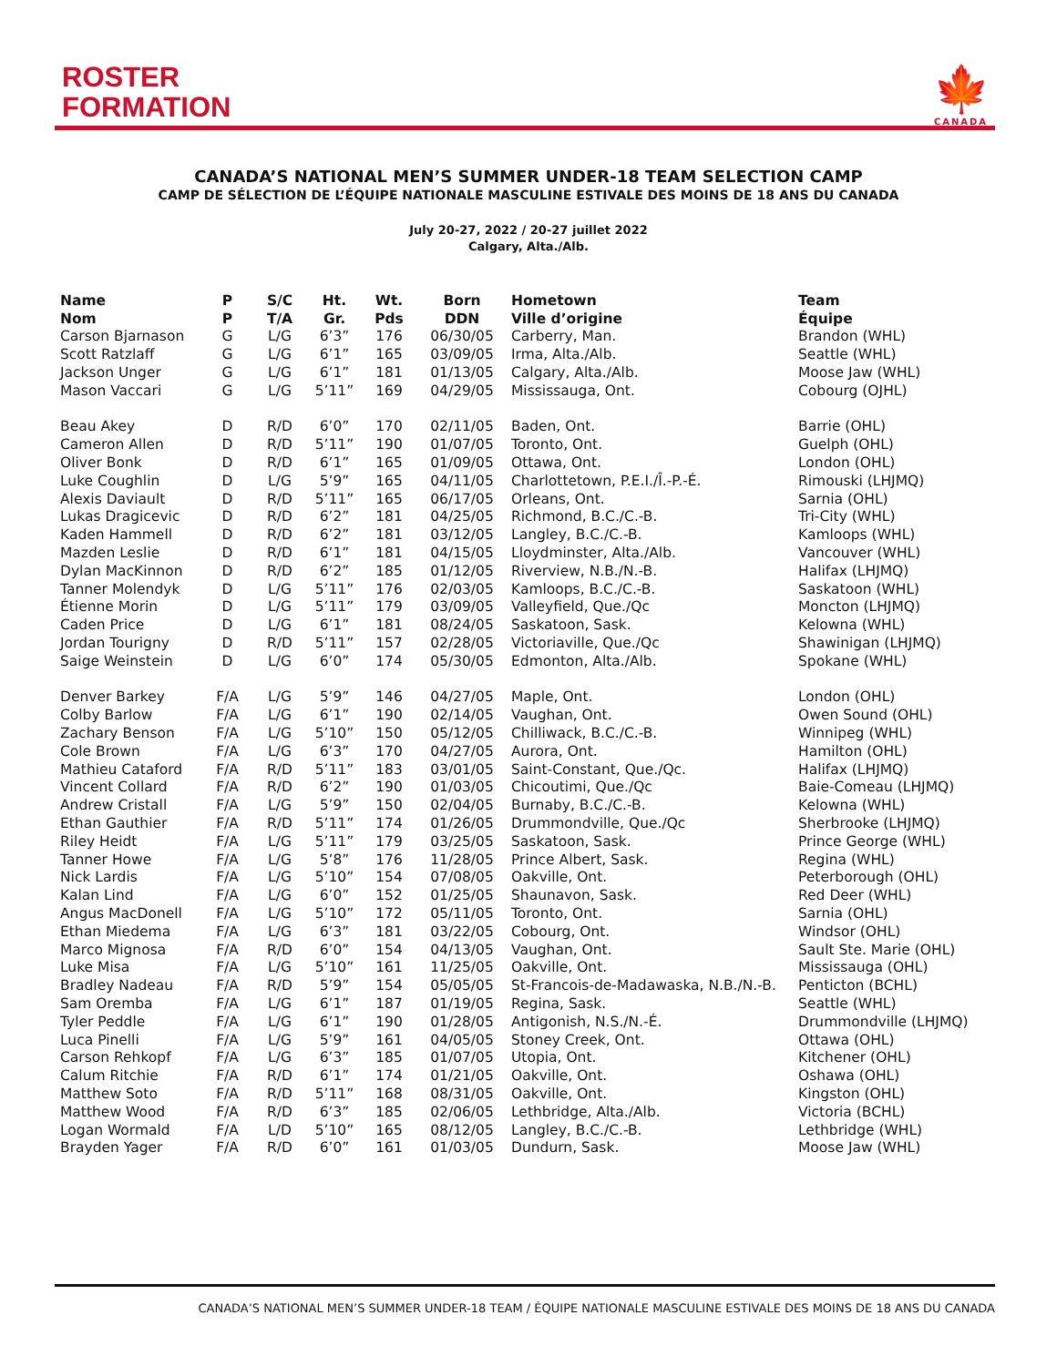ROSTER
FORMATION
🍁
CANADA
CANADA’S NATIONAL MEN’S SUMMER UNDER-18 TEAM SELECTION CAMP
CAMP DE SÉLECTION DE L’ÉQUIPE NATIONALE MASCULINE ESTIVALE DES MOINS DE 18 ANS DU CANADA
July 20-27, 2022 / 20-27 juillet 2022
Calgary, Alta./Alb.
| Name | P | S/C | Ht. | Wt. | Born | Hometown | Team |
| --- | --- | --- | --- | --- | --- | --- | --- |
| Nom | P | T/A | Gr. | Pds | DDN | Ville d’origine | Équipe |
| Carson Bjarnason | G | L/G | 6’3” | 176 | 06/30/05 | Carberry, Man. | Brandon (WHL) |
| Scott Ratzlaff | G | L/G | 6’1” | 165 | 03/09/05 | Irma, Alta./Alb. | Seattle (WHL) |
| Jackson Unger | G | L/G | 6’1” | 181 | 01/13/05 | Calgary, Alta./Alb. | Moose Jaw (WHL) |
| Mason Vaccari | G | L/G | 5’11” | 169 | 04/29/05 | Mississauga, Ont. | Cobourg (OJHL) |
| Beau Akey | D | R/D | 6’0” | 170 | 02/11/05 | Baden, Ont. | Barrie (OHL) |
| Cameron Allen | D | R/D | 5’11” | 190 | 01/07/05 | Toronto, Ont. | Guelph (OHL) |
| Oliver Bonk | D | R/D | 6’1” | 165 | 01/09/05 | Ottawa, Ont. | London (OHL) |
| Luke Coughlin | D | L/G | 5’9” | 165 | 04/11/05 | Charlottetown, P.E.I./Î.-P.-É. | Rimouski (LHJMQ) |
| Alexis Daviault | D | R/D | 5’11” | 165 | 06/17/05 | Orleans, Ont. | Sarnia (OHL) |
| Lukas Dragicevic | D | R/D | 6’2” | 181 | 04/25/05 | Richmond, B.C./C.-B. | Tri-City (WHL) |
| Kaden Hammell | D | R/D | 6’2” | 181 | 03/12/05 | Langley, B.C./C.-B. | Kamloops (WHL) |
| Mazden Leslie | D | R/D | 6’1” | 181 | 04/15/05 | Lloydminster, Alta./Alb. | Vancouver (WHL) |
| Dylan MacKinnon | D | R/D | 6’2” | 185 | 01/12/05 | Riverview, N.B./N.-B. | Halifax (LHJMQ) |
| Tanner Molendyk | D | L/G | 5’11” | 176 | 02/03/05 | Kamloops, B.C./C.-B. | Saskatoon (WHL) |
| Étienne Morin | D | L/G | 5’11” | 179 | 03/09/05 | Valleyfield, Que./Qc | Moncton (LHJMQ) |
| Caden Price | D | L/G | 6’1” | 181 | 08/24/05 | Saskatoon, Sask. | Kelowna (WHL) |
| Jordan Tourigny | D | R/D | 5’11” | 157 | 02/28/05 | Victoriaville, Que./Qc | Shawinigan (LHJMQ) |
| Saige Weinstein | D | L/G | 6’0” | 174 | 05/30/05 | Edmonton, Alta./Alb. | Spokane (WHL) |
| Denver Barkey | F/A | L/G | 5’9” | 146 | 04/27/05 | Maple, Ont. | London (OHL) |
| Colby Barlow | F/A | L/G | 6’1” | 190 | 02/14/05 | Vaughan, Ont. | Owen Sound (OHL) |
| Zachary Benson | F/A | L/G | 5’10” | 150 | 05/12/05 | Chilliwack, B.C./C.-B. | Winnipeg (WHL) |
| Cole Brown | F/A | L/G | 6’3” | 170 | 04/27/05 | Aurora, Ont. | Hamilton (OHL) |
| Mathieu Cataford | F/A | R/D | 5’11” | 183 | 03/01/05 | Saint-Constant, Que./Qc. | Halifax (LHJMQ) |
| Vincent Collard | F/A | R/D | 6’2” | 190 | 01/03/05 | Chicoutimi, Que./Qc | Baie-Comeau (LHJMQ) |
| Andrew Cristall | F/A | L/G | 5’9” | 150 | 02/04/05 | Burnaby, B.C./C.-B. | Kelowna (WHL) |
| Ethan Gauthier | F/A | R/D | 5’11” | 174 | 01/26/05 | Drummondville, Que./Qc | Sherbrooke (LHJMQ) |
| Riley Heidt | F/A | L/G | 5’11” | 179 | 03/25/05 | Saskatoon, Sask. | Prince George (WHL) |
| Tanner Howe | F/A | L/G | 5’8” | 176 | 11/28/05 | Prince Albert, Sask. | Regina (WHL) |
| Nick Lardis | F/A | L/G | 5’10” | 154 | 07/08/05 | Oakville, Ont. | Peterborough (OHL) |
| Kalan Lind | F/A | L/G | 6’0” | 152 | 01/25/05 | Shaunavon, Sask. | Red Deer (WHL) |
| Angus MacDonell | F/A | L/G | 5’10” | 172 | 05/11/05 | Toronto, Ont. | Sarnia (OHL) |
| Ethan Miedema | F/A | L/G | 6’3” | 181 | 03/22/05 | Cobourg, Ont. | Windsor (OHL) |
| Marco Mignosa | F/A | R/D | 6’0” | 154 | 04/13/05 | Vaughan, Ont. | Sault Ste. Marie (OHL) |
| Luke Misa | F/A | L/G | 5’10” | 161 | 11/25/05 | Oakville, Ont. | Mississauga (OHL) |
| Bradley Nadeau | F/A | R/D | 5’9” | 154 | 05/05/05 | St-Francois-de-Madawaska, N.B./N.-B. | Penticton (BCHL) |
| Sam Oremba | F/A | L/G | 6’1” | 187 | 01/19/05 | Regina, Sask. | Seattle (WHL) |
| Tyler Peddle | F/A | L/G | 6’1” | 190 | 01/28/05 | Antigonish, N.S./N.-É. | Drummondville (LHJMQ) |
| Luca Pinelli | F/A | L/G | 5’9” | 161 | 04/05/05 | Stoney Creek, Ont. | Ottawa (OHL) |
| Carson Rehkopf | F/A | L/G | 6’3” | 185 | 01/07/05 | Utopia, Ont. | Kitchener (OHL) |
| Calum Ritchie | F/A | R/D | 6’1” | 174 | 01/21/05 | Oakville, Ont. | Oshawa (OHL) |
| Matthew Soto | F/A | R/D | 5’11” | 168 | 08/31/05 | Oakville, Ont. | Kingston (OHL) |
| Matthew Wood | F/A | R/D | 6’3” | 185 | 02/06/05 | Lethbridge, Alta./Alb. | Victoria (BCHL) |
| Logan Wormald | F/A | L/D | 5’10” | 165 | 08/12/05 | Langley, B.C./C.-B. | Lethbridge (WHL) |
| Brayden Yager | F/A | R/D | 6’0” | 161 | 01/03/05 | Dundurn, Sask. | Moose Jaw (WHL) |
CANADA’S NATIONAL MEN’S SUMMER UNDER-18 TEAM / ÉQUIPE NATIONALE MASCULINE ESTIVALE DES MOINS DE 18 ANS DU CANADA